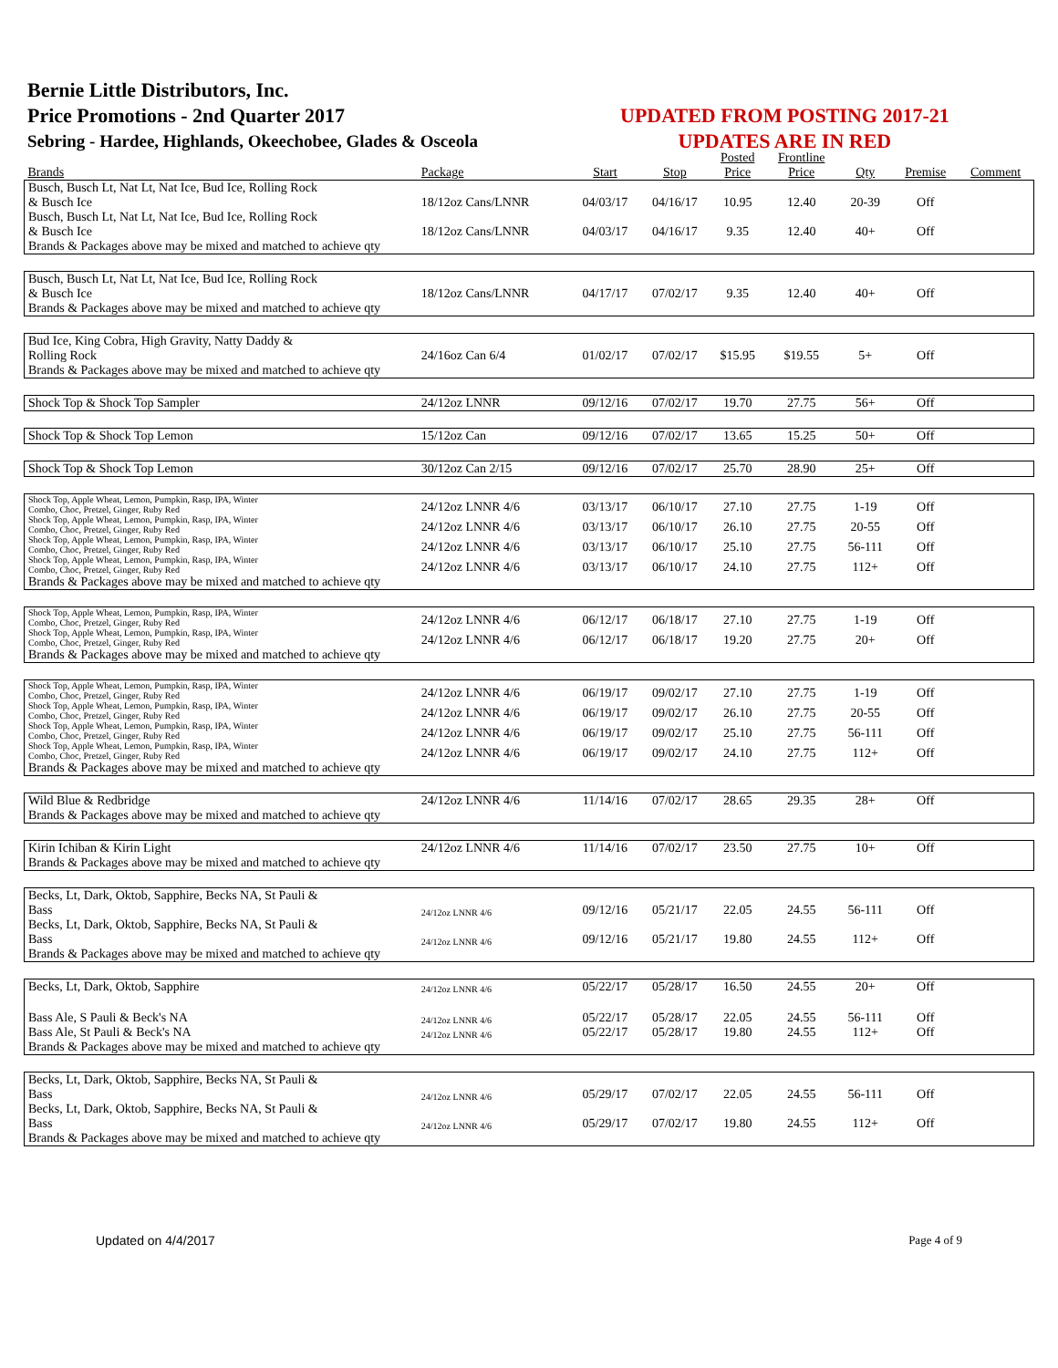Bernie Little Distributors, Inc.
Price Promotions - 2nd Quarter 2017
Sebring - Hardee, Highlands, Okeechobee, Glades & Osceola
UPDATED FROM POSTING 2017-21
UPDATES ARE IN RED
| Brands | Package | Start | Stop | Posted Price | Frontline Price | Qty | Premise | Comment |
| --- | --- | --- | --- | --- | --- | --- | --- | --- |
| Busch, Busch Lt, Nat Lt, Nat Ice, Bud Ice, Rolling Rock & Busch Ice | 18/12oz Cans/LNNR | 04/03/17 | 04/16/17 | 10.95 | 12.40 | 20-39 | Off | |
| Busch, Busch Lt, Nat Lt, Nat Ice, Bud Ice, Rolling Rock & Busch Ice | 18/12oz Cans/LNNR | 04/03/17 | 04/16/17 | 9.35 | 12.40 | 40+ | Off | |
| Brands & Packages above may be mixed and matched to achieve qty | | | | | | | | |
| Busch, Busch Lt, Nat Lt, Nat Ice, Bud Ice, Rolling Rock & Busch Ice | 18/12oz Cans/LNNR | 04/17/17 | 07/02/17 | 9.35 | 12.40 | 40+ | Off | |
| Brands & Packages above may be mixed and matched to achieve qty | | | | | | | | |
| Bud Ice, King Cobra, High Gravity, Natty Daddy & Rolling Rock | 24/16oz Can 6/4 | 01/02/17 | 07/02/17 | $15.95 | $19.55 | 5+ | Off | |
| Brands & Packages above may be mixed and matched to achieve qty | | | | | | | | |
| Shock Top & Shock Top Sampler | 24/12oz LNNR | 09/12/16 | 07/02/17 | 19.70 | 27.75 | 56+ | Off | |
| Shock Top & Shock Top Lemon | 15/12oz Can | 09/12/16 | 07/02/17 | 13.65 | 15.25 | 50+ | Off | |
| Shock Top & Shock Top Lemon | 30/12oz Can 2/15 | 09/12/16 | 07/02/17 | 25.70 | 28.90 | 25+ | Off | |
| Shock Top, Apple Wheat, Lemon, Pumpkin, Rasp, IPA, Winter Combo, Choc, Pretzel, Ginger, Ruby Red | 24/12oz LNNR 4/6 | 03/13/17 | 06/10/17 | 27.10 | 27.75 | 1-19 | Off | |
| Shock Top, Apple Wheat, Lemon, Pumpkin, Rasp, IPA, Winter Combo, Choc, Pretzel, Ginger, Ruby Red | 24/12oz LNNR 4/6 | 03/13/17 | 06/10/17 | 26.10 | 27.75 | 20-55 | Off | |
| Shock Top, Apple Wheat, Lemon, Pumpkin, Rasp, IPA, Winter Combo, Choc, Pretzel, Ginger, Ruby Red | 24/12oz LNNR 4/6 | 03/13/17 | 06/10/17 | 25.10 | 27.75 | 56-111 | Off | |
| Shock Top, Apple Wheat, Lemon, Pumpkin, Rasp, IPA, Winter Combo, Choc, Pretzel, Ginger, Ruby Red | 24/12oz LNNR 4/6 | 03/13/17 | 06/10/17 | 24.10 | 27.75 | 112+ | Off | |
| Brands & Packages above may be mixed and matched to achieve qty | | | | | | | | |
| Shock Top, Apple Wheat, Lemon, Pumpkin, Rasp, IPA, Winter Combo, Choc, Pretzel, Ginger, Ruby Red | 24/12oz LNNR 4/6 | 06/12/17 | 06/18/17 | 27.10 | 27.75 | 1-19 | Off | |
| Shock Top, Apple Wheat, Lemon, Pumpkin, Rasp, IPA, Winter Combo, Choc, Pretzel, Ginger, Ruby Red | 24/12oz LNNR 4/6 | 06/12/17 | 06/18/17 | 19.20 | 27.75 | 20+ | Off | |
| Brands & Packages above may be mixed and matched to achieve qty | | | | | | | | |
| Shock Top, Apple Wheat, Lemon, Pumpkin, Rasp, IPA, Winter Combo, Choc, Pretzel, Ginger, Ruby Red | 24/12oz LNNR 4/6 | 06/19/17 | 09/02/17 | 27.10 | 27.75 | 1-19 | Off | |
| Shock Top, Apple Wheat, Lemon, Pumpkin, Rasp, IPA, Winter Combo, Choc, Pretzel, Ginger, Ruby Red | 24/12oz LNNR 4/6 | 06/19/17 | 09/02/17 | 26.10 | 27.75 | 20-55 | Off | |
| Shock Top, Apple Wheat, Lemon, Pumpkin, Rasp, IPA, Winter Combo, Choc, Pretzel, Ginger, Ruby Red | 24/12oz LNNR 4/6 | 06/19/17 | 09/02/17 | 25.10 | 27.75 | 56-111 | Off | |
| Shock Top, Apple Wheat, Lemon, Pumpkin, Rasp, IPA, Winter Combo, Choc, Pretzel, Ginger, Ruby Red | 24/12oz LNNR 4/6 | 06/19/17 | 09/02/17 | 24.10 | 27.75 | 112+ | Off | |
| Brands & Packages above may be mixed and matched to achieve qty | | | | | | | | |
| Wild Blue & Redbridge | 24/12oz LNNR 4/6 | 11/14/16 | 07/02/17 | 28.65 | 29.35 | 28+ | Off | |
| Brands & Packages above may be mixed and matched to achieve qty | | | | | | | | |
| Kirin Ichiban & Kirin Light | 24/12oz LNNR 4/6 | 11/14/16 | 07/02/17 | 23.50 | 27.75 | 10+ | Off | |
| Brands & Packages above may be mixed and matched to achieve qty | | | | | | | | |
| Becks, Lt, Dark, Oktob, Sapphire, Becks NA, St Pauli & Bass | 24/12oz LNNR 4/6 | 09/12/16 | 05/21/17 | 22.05 | 24.55 | 56-111 | Off | |
| Becks, Lt, Dark, Oktob, Sapphire, Becks NA, St Pauli & Bass | 24/12oz LNNR 4/6 | 09/12/16 | 05/21/17 | 19.80 | 24.55 | 112+ | Off | |
| Brands & Packages above may be mixed and matched to achieve qty | | | | | | | | |
| Becks, Lt, Dark, Oktob, Sapphire | 24/12oz LNNR 4/6 | 05/22/17 | 05/28/17 | 16.50 | 24.55 | 20+ | Off | |
| Bass Ale, S Pauli & Beck's NA | 24/12oz LNNR 4/6 | 05/22/17 | 05/28/17 | 22.05 | 24.55 | 56-111 | Off | |
| Bass Ale, St Pauli & Beck's NA | 24/12oz LNNR 4/6 | 05/22/17 | 05/28/17 | 19.80 | 24.55 | 112+ | Off | |
| Brands & Packages above may be mixed and matched to achieve qty | | | | | | | | |
| Becks, Lt, Dark, Oktob, Sapphire, Becks NA, St Pauli & Bass | 24/12oz LNNR 4/6 | 05/29/17 | 07/02/17 | 22.05 | 24.55 | 56-111 | Off | |
| Becks, Lt, Dark, Oktob, Sapphire, Becks NA, St Pauli & Bass | 24/12oz LNNR 4/6 | 05/29/17 | 07/02/17 | 19.80 | 24.55 | 112+ | Off | |
| Brands & Packages above may be mixed and matched to achieve qty | | | | | | | | |
Updated on 4/4/2017 Page 4 of 9